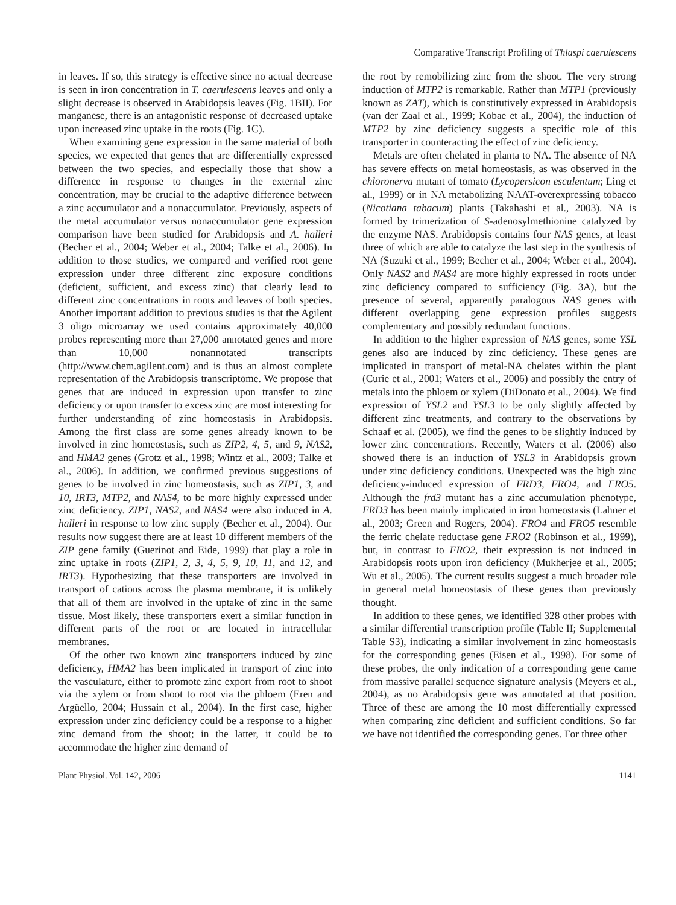Comparative Transcript Profiling of Thlaspi caerulescens
in leaves. If so, this strategy is effective since no actual decrease is seen in iron concentration in T. caerulescens leaves and only a slight decrease is observed in Arabidopsis leaves (Fig. 1BII). For manganese, there is an antagonistic response of decreased uptake upon increased zinc uptake in the roots (Fig. 1C).
When examining gene expression in the same material of both species, we expected that genes that are differentially expressed between the two species, and especially those that show a difference in response to changes in the external zinc concentration, may be crucial to the adaptive difference between a zinc accumulator and a nonaccumulator. Previously, aspects of the metal accumulator versus nonaccumulator gene expression comparison have been studied for Arabidopsis and A. halleri (Becher et al., 2004; Weber et al., 2004; Talke et al., 2006). In addition to those studies, we compared and verified root gene expression under three different zinc exposure conditions (deficient, sufficient, and excess zinc) that clearly lead to different zinc concentrations in roots and leaves of both species. Another important addition to previous studies is that the Agilent 3 oligo microarray we used contains approximately 40,000 probes representing more than 27,000 annotated genes and more than 10,000 nonannotated transcripts (http://www.chem.agilent.com) and is thus an almost complete representation of the Arabidopsis transcriptome. We propose that genes that are induced in expression upon transfer to zinc deficiency or upon transfer to excess zinc are most interesting for further understanding of zinc homeostasis in Arabidopsis. Among the first class are some genes already known to be involved in zinc homeostasis, such as ZIP2, 4, 5, and 9, NAS2, and HMA2 genes (Grotz et al., 1998; Wintz et al., 2003; Talke et al., 2006). In addition, we confirmed previous suggestions of genes to be involved in zinc homeostasis, such as ZIP1, 3, and 10, IRT3, MTP2, and NAS4, to be more highly expressed under zinc deficiency. ZIP1, NAS2, and NAS4 were also induced in A. halleri in response to low zinc supply (Becher et al., 2004). Our results now suggest there are at least 10 different members of the ZIP gene family (Guerinot and Eide, 1999) that play a role in zinc uptake in roots (ZIP1, 2, 3, 4, 5, 9, 10, 11, and 12, and IRT3). Hypothesizing that these transporters are involved in transport of cations across the plasma membrane, it is unlikely that all of them are involved in the uptake of zinc in the same tissue. Most likely, these transporters exert a similar function in different parts of the root or are located in intracellular membranes.
Of the other two known zinc transporters induced by zinc deficiency, HMA2 has been implicated in transport of zinc into the vasculature, either to promote zinc export from root to shoot via the xylem or from shoot to root via the phloem (Eren and Argüello, 2004; Hussain et al., 2004). In the first case, higher expression under zinc deficiency could be a response to a higher zinc demand from the shoot; in the latter, it could be to accommodate the higher zinc demand of
the root by remobilizing zinc from the shoot. The very strong induction of MTP2 is remarkable. Rather than MTP1 (previously known as ZAT), which is constitutively expressed in Arabidopsis (van der Zaal et al., 1999; Kobae et al., 2004), the induction of MTP2 by zinc deficiency suggests a specific role of this transporter in counteracting the effect of zinc deficiency.
Metals are often chelated in planta to NA. The absence of NA has severe effects on metal homeostasis, as was observed in the chloronerva mutant of tomato (Lycopersicon esculentum; Ling et al., 1999) or in NA metabolizing NAAT-overexpressing tobacco (Nicotiana tabacum) plants (Takahashi et al., 2003). NA is formed by trimerization of S-adenosylmethionine catalyzed by the enzyme NAS. Arabidopsis contains four NAS genes, at least three of which are able to catalyze the last step in the synthesis of NA (Suzuki et al., 1999; Becher et al., 2004; Weber et al., 2004). Only NAS2 and NAS4 are more highly expressed in roots under zinc deficiency compared to sufficiency (Fig. 3A), but the presence of several, apparently paralogous NAS genes with different overlapping gene expression profiles suggests complementary and possibly redundant functions.
In addition to the higher expression of NAS genes, some YSL genes also are induced by zinc deficiency. These genes are implicated in transport of metal-NA chelates within the plant (Curie et al., 2001; Waters et al., 2006) and possibly the entry of metals into the phloem or xylem (DiDonato et al., 2004). We find expression of YSL2 and YSL3 to be only slightly affected by different zinc treatments, and contrary to the observations by Schaaf et al. (2005), we find the genes to be slightly induced by lower zinc concentrations. Recently, Waters et al. (2006) also showed there is an induction of YSL3 in Arabidopsis grown under zinc deficiency conditions. Unexpected was the high zinc deficiency-induced expression of FRD3, FRO4, and FRO5. Although the frd3 mutant has a zinc accumulation phenotype, FRD3 has been mainly implicated in iron homeostasis (Lahner et al., 2003; Green and Rogers, 2004). FRO4 and FRO5 resemble the ferric chelate reductase gene FRO2 (Robinson et al., 1999), but, in contrast to FRO2, their expression is not induced in Arabidopsis roots upon iron deficiency (Mukherjee et al., 2005; Wu et al., 2005). The current results suggest a much broader role in general metal homeostasis of these genes than previously thought.
In addition to these genes, we identified 328 other probes with a similar differential transcription profile (Table II; Supplemental Table S3), indicating a similar involvement in zinc homeostasis for the corresponding genes (Eisen et al., 1998). For some of these probes, the only indication of a corresponding gene came from massive parallel sequence signature analysis (Meyers et al., 2004), as no Arabidopsis gene was annotated at that position. Three of these are among the 10 most differentially expressed when comparing zinc deficient and sufficient conditions. So far we have not identified the corresponding genes. For three other
Plant Physiol. Vol. 142, 2006 1141